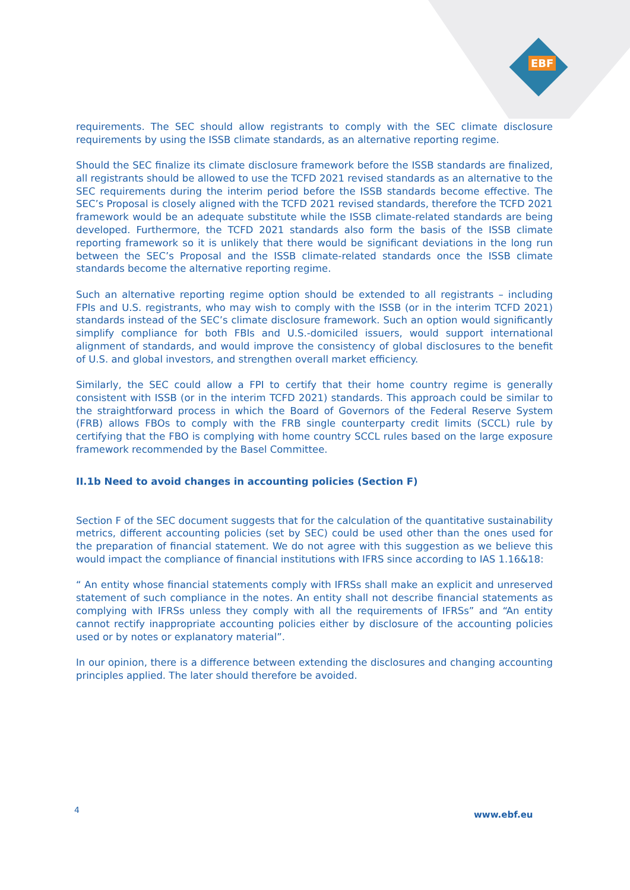EBF
requirements. The SEC should allow registrants to comply with the SEC climate disclosure requirements by using the ISSB climate standards, as an alternative reporting regime.
Should the SEC finalize its climate disclosure framework before the ISSB standards are finalized, all registrants should be allowed to use the TCFD 2021 revised standards as an alternative to the SEC requirements during the interim period before the ISSB standards become effective. The SEC’s Proposal is closely aligned with the TCFD 2021 revised standards, therefore the TCFD 2021 framework would be an adequate substitute while the ISSB climate-related standards are being developed. Furthermore, the TCFD 2021 standards also form the basis of the ISSB climate reporting framework so it is unlikely that there would be significant deviations in the long run between the SEC’s Proposal and the ISSB climate-related standards once the ISSB climate standards become the alternative reporting regime.
Such an alternative reporting regime option should be extended to all registrants – including FPIs and U.S. registrants, who may wish to comply with the ISSB (or in the interim TCFD 2021) standards instead of the SEC’s climate disclosure framework. Such an option would significantly simplify compliance for both FBIs and U.S.-domiciled issuers, would support international alignment of standards, and would improve the consistency of global disclosures to the benefit of U.S. and global investors, and strengthen overall market efficiency.
Similarly, the SEC could allow a FPI to certify that their home country regime is generally consistent with ISSB (or in the interim TCFD 2021) standards. This approach could be similar to the straightforward process in which the Board of Governors of the Federal Reserve System (FRB) allows FBOs to comply with the FRB single counterparty credit limits (SCCL) rule by certifying that the FBO is complying with home country SCCL rules based on the large exposure framework recommended by the Basel Committee.
II.1b Need to avoid changes in accounting policies (Section F)
Section F of the SEC document suggests that for the calculation of the quantitative sustainability metrics, different accounting policies (set by SEC) could be used other than the ones used for the preparation of financial statement. We do not agree with this suggestion as we believe this would impact the compliance of financial institutions with IFRS since according to IAS 1.16&18:
“ An entity whose financial statements comply with IFRSs shall make an explicit and unreserved statement of such compliance in the notes. An entity shall not describe financial statements as complying with IFRSs unless they comply with all the requirements of IFRSs” and “An entity cannot rectify inappropriate accounting policies either by disclosure of the accounting policies used or by notes or explanatory material”.
In our opinion, there is a difference between extending the disclosures and changing accounting principles applied. The later should therefore be avoided.
4 www.ebf.eu